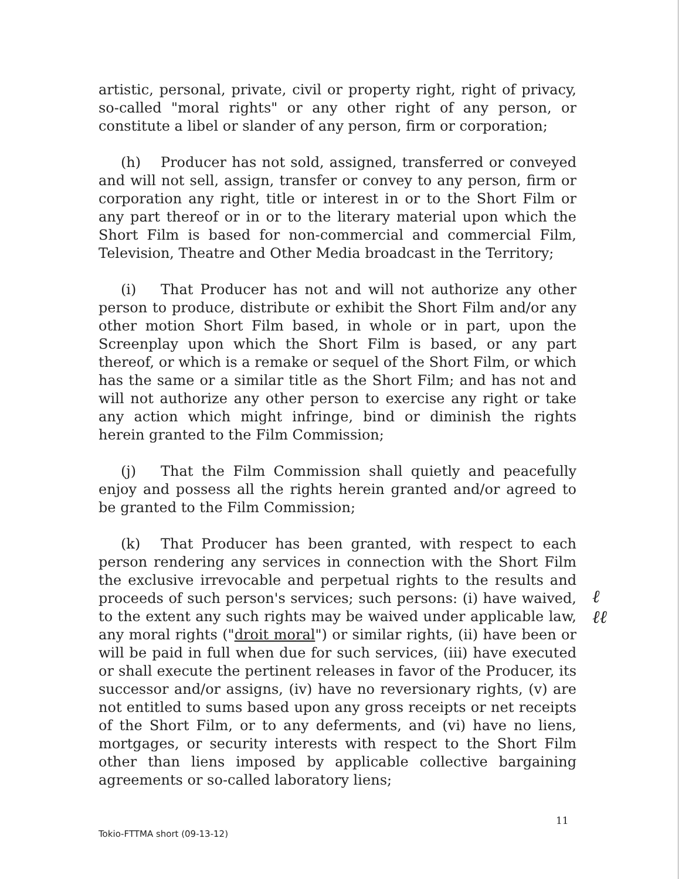artistic, personal, private, civil or property right, right of privacy, so-called "moral rights" or any other right of any person, or constitute a libel or slander of any person, firm or corporation;
(h) Producer has not sold, assigned, transferred or conveyed and will not sell, assign, transfer or convey to any person, firm or corporation any right, title or interest in or to the Short Film or any part thereof or in or to the literary material upon which the Short Film is based for non-commercial and commercial Film, Television, Theatre and Other Media broadcast in the Territory;
(i) That Producer has not and will not authorize any other person to produce, distribute or exhibit the Short Film and/or any other motion Short Film based, in whole or in part, upon the Screenplay upon which the Short Film is based, or any part thereof, or which is a remake or sequel of the Short Film, or which has the same or a similar title as the Short Film; and has not and will not authorize any other person to exercise any right or take any action which might infringe, bind or diminish the rights herein granted to the Film Commission;
(j) That the Film Commission shall quietly and peacefully enjoy and possess all the rights herein granted and/or agreed to be granted to the Film Commission;
(k) That Producer has been granted, with respect to each person rendering any services in connection with the Short Film the exclusive irrevocable and perpetual rights to the results and proceeds of such person's services; such persons: (i) have waived, to the extent any such rights may be waived under applicable law, any moral rights ("droit moral") or similar rights, (ii) have been or will be paid in full when due for such services, (iii) have executed or shall execute the pertinent releases in favor of the Producer, its successor and/or assigns, (iv) have no reversionary rights, (v) are not entitled to sums based upon any gross receipts or net receipts of the Short Film, or to any deferments, and (vi) have no liens, mortgages, or security interests with respect to the Short Film other than liens imposed by applicable collective bargaining agreements or so-called laboratory liens;
ℓ
ℓℓ
11
Tokio-FTTMA short (09-13-12)